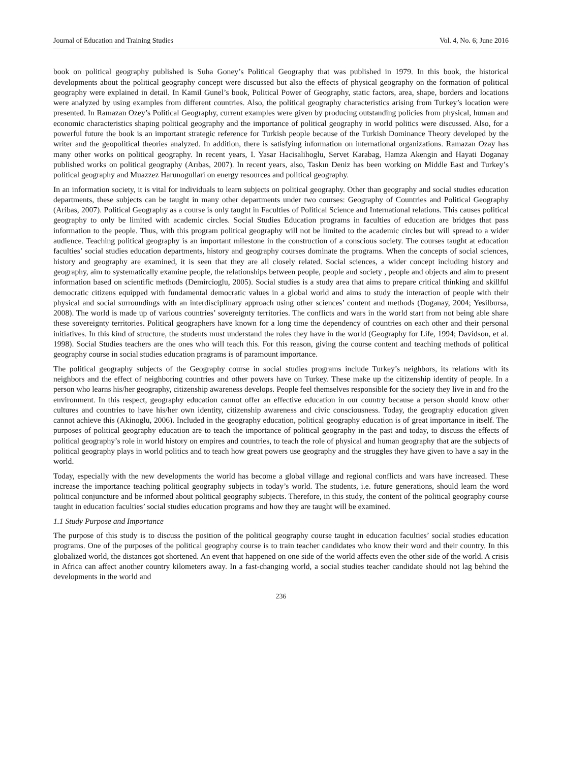Journal of Education and Training Studies Vol. 4, No. 6; June 2016
book on political geography published is Suha Goney’s Political Geography that was published in 1979. In this book, the historical developments about the political geography concept were discussed but also the effects of physical geography on the formation of political geography were explained in detail. In Kamil Gunel’s book, Political Power of Geography, static factors, area, shape, borders and locations were analyzed by using examples from different countries. Also, the political geography characteristics arising from Turkey’s location were presented. In Ramazan Ozey’s Political Geography, current examples were given by producing outstanding policies from physical, human and economic characteristics shaping political geography and the importance of political geography in world politics were discussed. Also, for a powerful future the book is an important strategic reference for Turkish people because of the Turkish Dominance Theory developed by the writer and the geopolitical theories analyzed. In addition, there is satisfying information on international organizations. Ramazan Ozay has many other works on political geography. In recent years, I. Yasar Hacisalihoglu, Servet Karabag, Hamza Akengin and Hayati Doganay published works on political geography (Arıbas, 2007). In recent years, also, Taskın Deniz has been working on Middle East and Turkey’s political geography and Muazzez Harunogullari on energy resources and political geography.
In an information society, it is vital for individuals to learn subjects on political geography. Other than geography and social studies education departments, these subjects can be taught in many other departments under two courses: Geography of Countries and Political Geography (Aribas, 2007). Political Geography as a course is only taught in Faculties of Political Science and International relations. This causes political geography to only be limited with academic circles. Social Studies Education programs in faculties of education are bridges that pass information to the people. Thus, with this program political geography will not be limited to the academic circles but will spread to a wider audience. Teaching political geography is an important milestone in the construction of a conscious society. The courses taught at education faculties’ social studies education departments, history and geography courses dominate the programs. When the concepts of social sciences, history and geography are examined, it is seen that they are all closely related. Social sciences, a wider concept including history and geography, aim to systematically examine people, the relationships between people, people and society , people and objects and aim to present information based on scientific methods (Demircioglu, 2005). Social studies is a study area that aims to prepare critical thinking and skillful democratic citizens equipped with fundamental democratic values in a global world and aims to study the interaction of people with their physical and social surroundings with an interdisciplinary approach using other sciences’ content and methods (Doganay, 2004; Yesilbursa, 2008). The world is made up of various countries’ sovereignty territories. The conflicts and wars in the world start from not being able share these sovereignty territories. Political geographers have known for a long time the dependency of countries on each other and their personal initiatives. In this kind of structure, the students must understand the roles they have in the world (Geography for Life, 1994; Davidson, et al. 1998). Social Studies teachers are the ones who will teach this. For this reason, giving the course content and teaching methods of political geography course in social studies education pragrams is of paramount importance.
The political geography subjects of the Geography course in social studies programs include Turkey’s neighbors, its relations with its neighbors and the effect of neighboring countries and other powers have on Turkey. These make up the citizenship identity of people. In a person who learns his/her geography, citizenship awareness develops. People feel themselves responsible for the society they live in and fro the environment. In this respect, geography education cannot offer an effective education in our country because a person should know other cultures and countries to have his/her own identity, citizenship awareness and civic consciousness. Today, the geography education given cannot achieve this (Akinoglu, 2006). Included in the geography education, political geography education is of great importance in itself. The purposes of political geography education are to teach the importance of political geography in the past and today, to discuss the effects of political geography’s role in world history on empires and countries, to teach the role of physical and human geography that are the subjects of political geography plays in world politics and to teach how great powers use geography and the struggles they have given to have a say in the world.
Today, especially with the new developments the world has become a global village and regional conflicts and wars have increased. These increase the importance teaching political geography subjects in today’s world. The students, i.e. future generations, should learn the word political conjuncture and be informed about political geography subjects. Therefore, in this study, the content of the political geography course taught in education faculties’ social studies education programs and how they are taught will be examined.
1.1 Study Purpose and Importance
The purpose of this study is to discuss the position of the political geography course taught in education faculties’ social studies education programs. One of the purposes of the political geography course is to train teacher candidates who know their word and their country. In this globalized world, the distances got shortened. An event that happened on one side of the world affects even the other side of the world. A crisis in Africa can affect another country kilometers away. In a fast-changing world, a social studies teacher candidate should not lag behind the developments in the world and
236